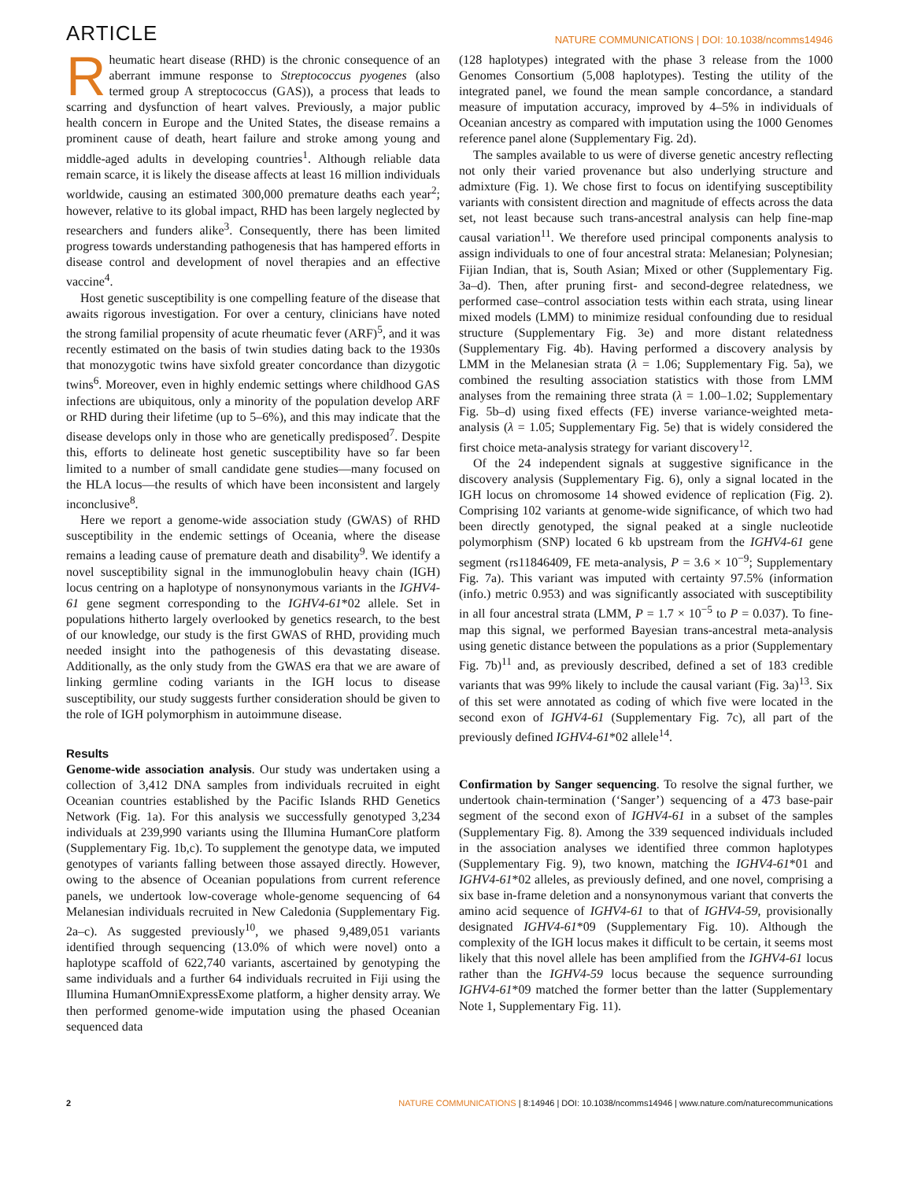ARTICLE NATURE COMMUNICATIONS | DOI: 10.1038/ncomms14946
Rheumatic heart disease (RHD) is the chronic consequence of an aberrant immune response to Streptococcus pyogenes (also termed group A streptococcus (GAS)), a process that leads to scarring and dysfunction of heart valves. Previously, a major public health concern in Europe and the United States, the disease remains a prominent cause of death, heart failure and stroke among young and middle-aged adults in developing countries<sup>1</sup>. Although reliable data remain scarce, it is likely the disease affects at least 16 million individuals worldwide, causing an estimated 300,000 premature deaths each year<sup>2</sup>; however, relative to its global impact, RHD has been largely neglected by researchers and funders alike<sup>3</sup>. Consequently, there has been limited progress towards understanding pathogenesis that has hampered efforts in disease control and development of novel therapies and an effective vaccine<sup>4</sup>.
Host genetic susceptibility is one compelling feature of the disease that awaits rigorous investigation. For over a century, clinicians have noted the strong familial propensity of acute rheumatic fever (ARF)<sup>5</sup>, and it was recently estimated on the basis of twin studies dating back to the 1930s that monozygotic twins have sixfold greater concordance than dizygotic twins<sup>6</sup>. Moreover, even in highly endemic settings where childhood GAS infections are ubiquitous, only a minority of the population develop ARF or RHD during their lifetime (up to 5–6%), and this may indicate that the disease develops only in those who are genetically predisposed<sup>7</sup>. Despite this, efforts to delineate host genetic susceptibility have so far been limited to a number of small candidate gene studies—many focused on the HLA locus—the results of which have been inconsistent and largely inconclusive<sup>8</sup>.
Here we report a genome-wide association study (GWAS) of RHD susceptibility in the endemic settings of Oceania, where the disease remains a leading cause of premature death and disability<sup>9</sup>. We identify a novel susceptibility signal in the immunoglobulin heavy chain (IGH) locus centring on a haplotype of nonsynonymous variants in the IGHV4-61 gene segment corresponding to the IGHV4-61*02 allele. Set in populations hitherto largely overlooked by genetics research, to the best of our knowledge, our study is the first GWAS of RHD, providing much needed insight into the pathogenesis of this devastating disease. Additionally, as the only study from the GWAS era that we are aware of linking germline coding variants in the IGH locus to disease susceptibility, our study suggests further consideration should be given to the role of IGH polymorphism in autoimmune disease.
Results
Genome-wide association analysis. Our study was undertaken using a collection of 3,412 DNA samples from individuals recruited in eight Oceanian countries established by the Pacific Islands RHD Genetics Network (Fig. 1a). For this analysis we successfully genotyped 3,234 individuals at 239,990 variants using the Illumina HumanCore platform (Supplementary Fig. 1b,c). To supplement the genotype data, we imputed genotypes of variants falling between those assayed directly. However, owing to the absence of Oceanian populations from current reference panels, we undertook low-coverage whole-genome sequencing of 64 Melanesian individuals recruited in New Caledonia (Supplementary Fig. 2a–c). As suggested previously<sup>10</sup>, we phased 9,489,051 variants identified through sequencing (13.0% of which were novel) onto a haplotype scaffold of 622,740 variants, ascertained by genotyping the same individuals and a further 64 individuals recruited in Fiji using the Illumina HumanOmniExpressExome platform, a higher density array. We then performed genome-wide imputation using the phased Oceanian sequenced data
(128 haplotypes) integrated with the phase 3 release from the 1000 Genomes Consortium (5,008 haplotypes). Testing the utility of the integrated panel, we found the mean sample concordance, a standard measure of imputation accuracy, improved by 4–5% in individuals of Oceanian ancestry as compared with imputation using the 1000 Genomes reference panel alone (Supplementary Fig. 2d).
The samples available to us were of diverse genetic ancestry reflecting not only their varied provenance but also underlying structure and admixture (Fig. 1). We chose first to focus on identifying susceptibility variants with consistent direction and magnitude of effects across the data set, not least because such trans-ancestral analysis can help fine-map causal variation<sup>11</sup>. We therefore used principal components analysis to assign individuals to one of four ancestral strata: Melanesian; Polynesian; Fijian Indian, that is, South Asian; Mixed or other (Supplementary Fig. 3a–d). Then, after pruning first- and second-degree relatedness, we performed case–control association tests within each strata, using linear mixed models (LMM) to minimize residual confounding due to residual structure (Supplementary Fig. 3e) and more distant relatedness (Supplementary Fig. 4b). Having performed a discovery analysis by LMM in the Melanesian strata (λ = 1.06; Supplementary Fig. 5a), we combined the resulting association statistics with those from LMM analyses from the remaining three strata (λ = 1.00–1.02; Supplementary Fig. 5b–d) using fixed effects (FE) inverse variance-weighted meta-analysis (λ = 1.05; Supplementary Fig. 5e) that is widely considered the first choice meta-analysis strategy for variant discovery<sup>12</sup>.
Of the 24 independent signals at suggestive significance in the discovery analysis (Supplementary Fig. 6), only a signal located in the IGH locus on chromosome 14 showed evidence of replication (Fig. 2). Comprising 102 variants at genome-wide significance, of which two had been directly genotyped, the signal peaked at a single nucleotide polymorphism (SNP) located 6 kb upstream from the IGHV4-61 gene segment (rs11846409, FE meta-analysis, P = 3.6 × 10<sup>−9</sup>; Supplementary Fig. 7a). This variant was imputed with certainty 97.5% (information (info.) metric 0.953) and was significantly associated with susceptibility in all four ancestral strata (LMM, P = 1.7 × 10<sup>−5</sup> to P = 0.037). To fine-map this signal, we performed Bayesian trans-ancestral meta-analysis using genetic distance between the populations as a prior (Supplementary Fig. 7b)<sup>11</sup> and, as previously described, defined a set of 183 credible variants that was 99% likely to include the causal variant (Fig. 3a)<sup>13</sup>. Six of this set were annotated as coding of which five were located in the second exon of IGHV4-61 (Supplementary Fig. 7c), all part of the previously defined IGHV4-61*02 allele<sup>14</sup>.
Confirmation by Sanger sequencing. To resolve the signal further, we undertook chain-termination (‘Sanger’) sequencing of a 473 base-pair segment of the second exon of IGHV4-61 in a subset of the samples (Supplementary Fig. 8). Among the 339 sequenced individuals included in the association analyses we identified three common haplotypes (Supplementary Fig. 9), two known, matching the IGHV4-61*01 and IGHV4-61*02 alleles, as previously defined, and one novel, comprising a six base in-frame deletion and a nonsynonymous variant that converts the amino acid sequence of IGHV4-61 to that of IGHV4-59, provisionally designated IGHV4-61*09 (Supplementary Fig. 10). Although the complexity of the IGH locus makes it difficult to be certain, it seems most likely that this novel allele has been amplified from the IGHV4-61 locus rather than the IGHV4-59 locus because the sequence surrounding IGHV4-61*09 matched the former better than the latter (Supplementary Note 1, Supplementary Fig. 11).
2 NATURE COMMUNICATIONS | 8:14946 | DOI: 10.1038/ncomms14946 | www.nature.com/naturecommunications